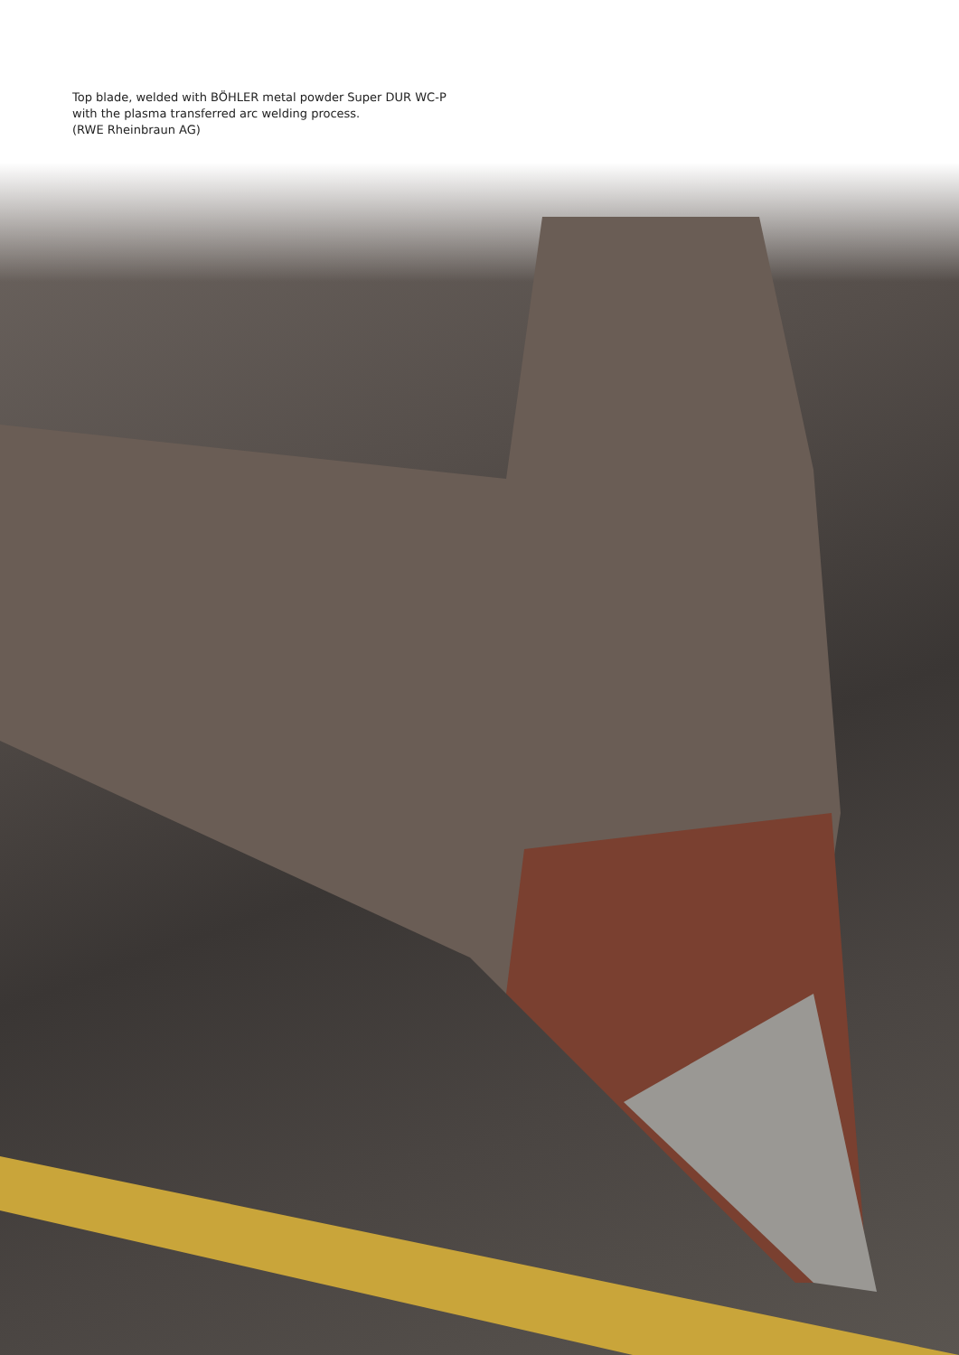Top blade, welded with BÖHLER metal powder Super DUR WC-P
with the plasma transferred arc welding process.
(RWE Rheinbraun AG)